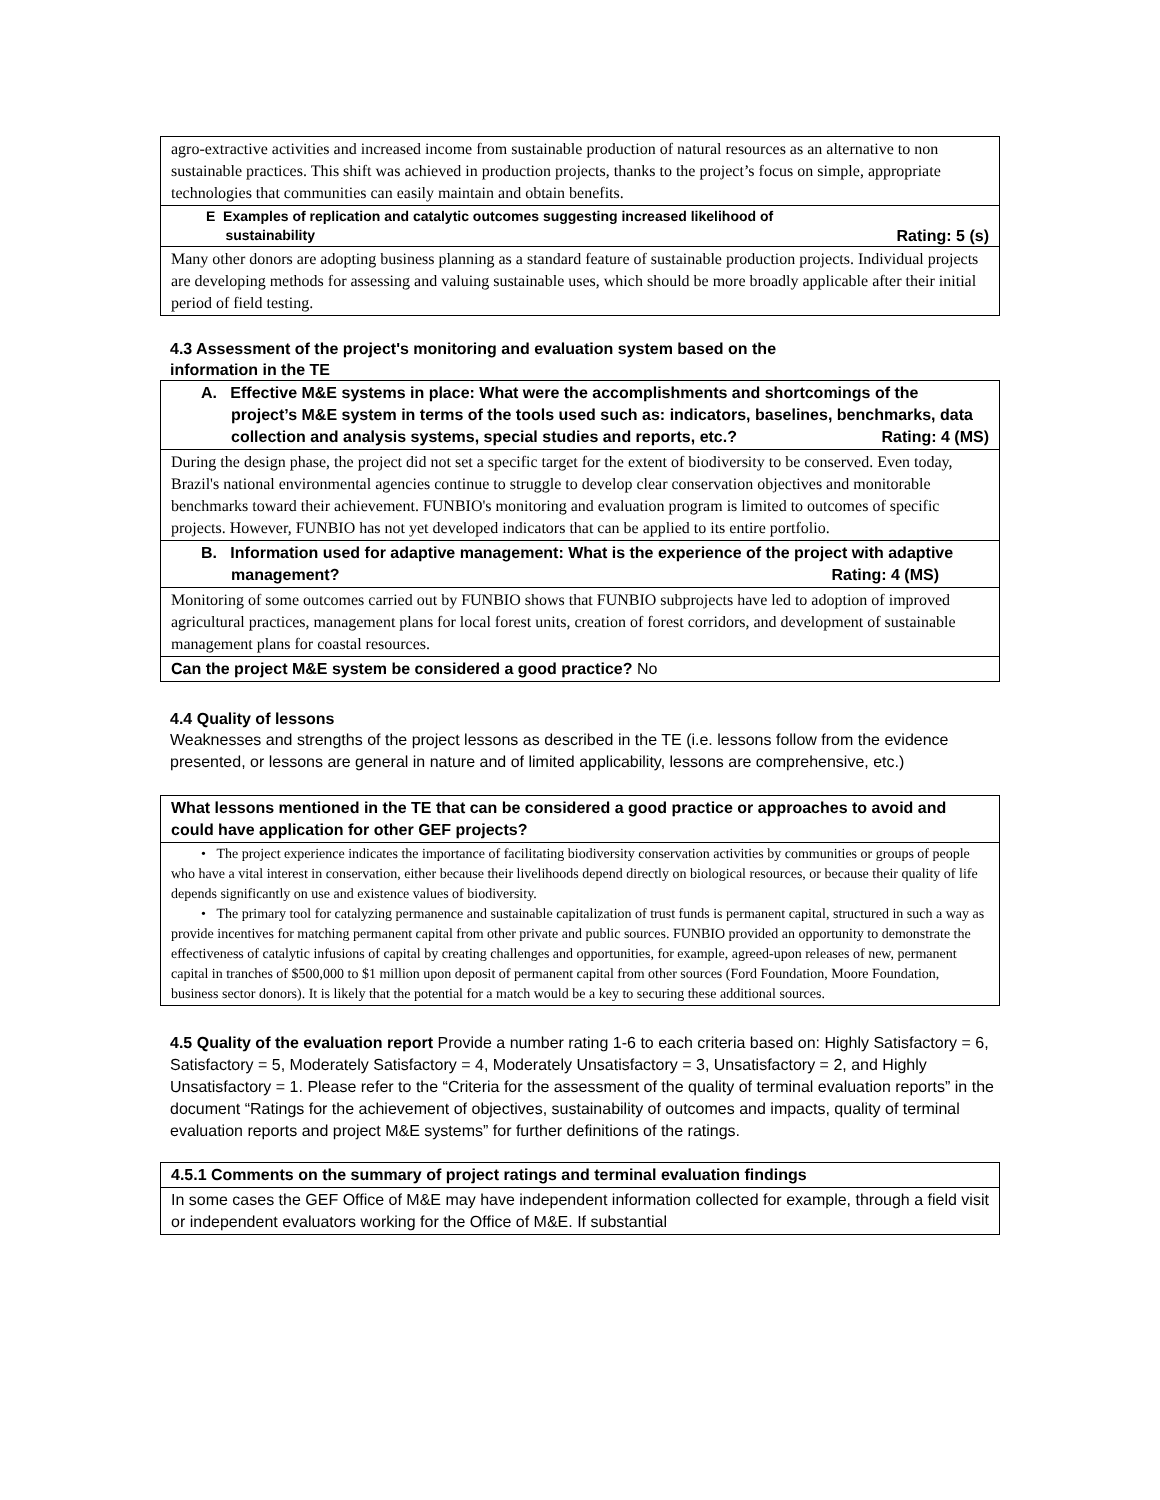| agro-extractive activities and increased income from sustainable production of natural resources as an alternative to non sustainable practices. This shift was achieved in production projects, thanks to the project’s focus on simple, appropriate technologies that communities can easily maintain and obtain benefits. |
| E Examples of replication and catalytic outcomes suggesting increased likelihood of sustainability Rating: 5 (s) |
| Many other donors are adopting business planning as a standard feature of sustainable production projects. Individual projects are developing methods for assessing and valuing sustainable uses, which should be more broadly applicable after their initial period of field testing. |
4.3 Assessment of the project's monitoring and evaluation system based on the
information in the TE
| A. Effective M&E systems in place: What were the accomplishments and shortcomings of the project’s M&E system in terms of the tools used such as: indicators, baselines, benchmarks, data collection and analysis systems, special studies and reports, etc.? Rating: 4 (MS) |
| During the design phase, the project did not set a specific target for the extent of biodiversity to be conserved. Even today, Brazil's national environmental agencies continue to struggle to develop clear conservation objectives and monitorable benchmarks toward their achievement. FUNBIO's monitoring and evaluation program is limited to outcomes of specific projects. However, FUNBIO has not yet developed indicators that can be applied to its entire portfolio. |
| B. Information used for adaptive management: What is the experience of the project with adaptive management? Rating: 4 (MS) |
| Monitoring of some outcomes carried out by FUNBIO shows that FUNBIO subprojects have led to adoption of improved agricultural practices, management plans for local forest units, creation of forest corridors, and development of sustainable management plans for coastal resources. |
| Can the project M&E system be considered a good practice? No |
4.4 Quality of lessons
Weaknesses and strengths of the project lessons as described in the TE (i.e. lessons follow from the evidence presented, or lessons are general in nature and of limited applicability, lessons are comprehensive, etc.)
| What lessons mentioned in the TE that can be considered a good practice or approaches to avoid and could have application for other GEF projects? |
| • The project experience indicates the importance of facilitating biodiversity conservation activities by communities or groups of people who have a vital interest in conservation, either because their livelihoods depend directly on biological resources, or because their quality of life depends significantly on use and existence values of biodiversity. • The primary tool for catalyzing permanence and sustainable capitalization of trust funds is permanent capital, structured in such a way as provide incentives for matching permanent capital from other private and public sources. FUNBIO provided an opportunity to demonstrate the effectiveness of catalytic infusions of capital by creating challenges and opportunities, for example, agreed-upon releases of new, permanent capital in tranches of $500,000 to $1 million upon deposit of permanent capital from other sources (Ford Foundation, Moore Foundation, business sector donors). It is likely that the potential for a match would be a key to securing these additional sources. |
4.5 Quality of the evaluation report Provide a number rating 1-6 to each criteria based on: Highly Satisfactory = 6, Satisfactory = 5, Moderately Satisfactory = 4, Moderately Unsatisfactory = 3, Unsatisfactory = 2, and Highly Unsatisfactory = 1. Please refer to the “Criteria for the assessment of the quality of terminal evaluation reports” in the document “Ratings for the achievement of objectives, sustainability of outcomes and impacts, quality of terminal evaluation reports and project M&E systems” for further definitions of the ratings.
| 4.5.1 Comments on the summary of project ratings and terminal evaluation findings |
| In some cases the GEF Office of M&E may have independent information collected for example, through a field visit or independent evaluators working for the Office of M&E. If substantial |